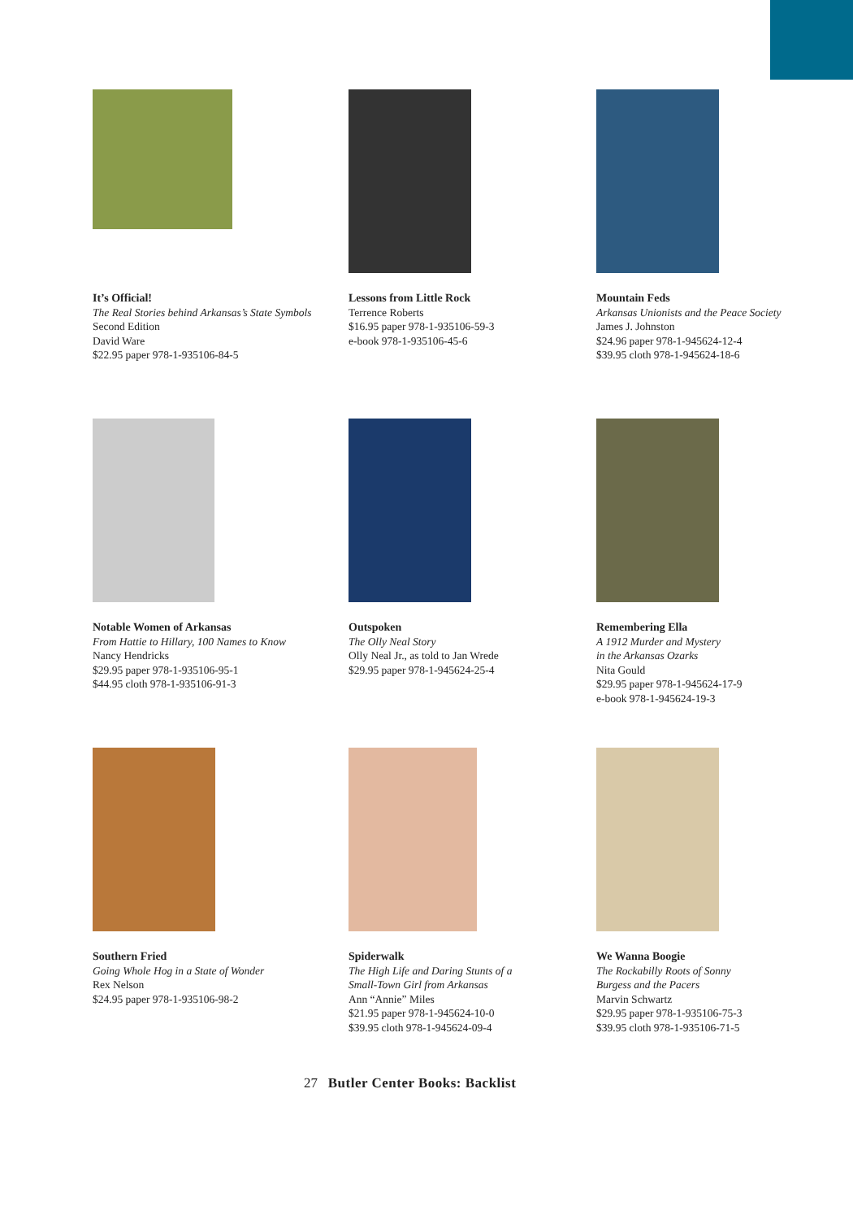It’s Official!
The Real Stories behind Arkansas’s State Symbols
Second Edition
David Ware
$22.95 paper 978-1-935106-84-5
Lessons from Little Rock
Terrence Roberts
$16.95 paper 978-1-935106-59-3
e-book 978-1-935106-45-6
Mountain Feds
Arkansas Unionists and the Peace Society
James J. Johnston
$24.96 paper 978-1-945624-12-4
$39.95 cloth 978-1-945624-18-6
Notable Women of Arkansas
From Hattie to Hillary, 100 Names to Know
Nancy Hendricks
$29.95 paper 978-1-935106-95-1
$44.95 cloth 978-1-935106-91-3
Outspoken
The Olly Neal Story
Olly Neal Jr., as told to Jan Wrede
$29.95 paper 978-1-945624-25-4
Remembering Ella
A 1912 Murder and Mystery
in the Arkansas Ozarks
Nita Gould
$29.95 paper 978-1-945624-17-9
e-book 978-1-945624-19-3
Southern Fried
Going Whole Hog in a State of Wonder
Rex Nelson
$24.95 paper 978-1-935106-98-2
Spiderwalk
The High Life and Daring Stunts of a
Small-Town Girl from Arkansas
Ann “Annie” Miles
$21.95 paper 978-1-945624-10-0
$39.95 cloth 978-1-945624-09-4
We Wanna Boogie
The Rockabilly Roots of Sonny
Burgess and the Pacers
Marvin Schwartz
$29.95 paper 978-1-935106-75-3
$39.95 cloth 978-1-935106-71-5
27 Butler Center Books: Backlist